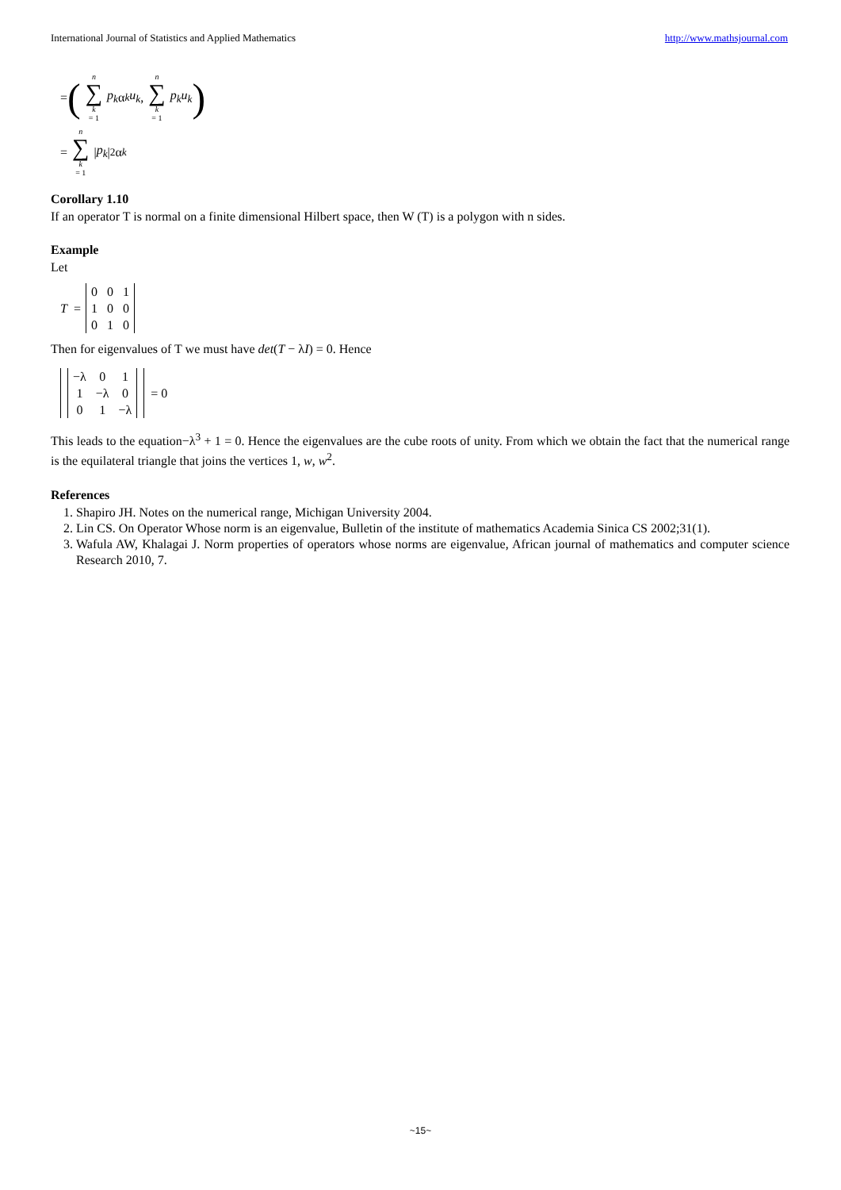International Journal of Statistics and Applied Mathematics http://www.mathsjournal.com
= (n ∑ k = 1 p<sub>k</sub> α<sub>k</sub> u<sub>k</sub>, n ∑ k = 1 p<sub>k</sub> u<sub>k</sub>)
= n ∑ k = 1 | p<sub>k</sub> |<sup>2</sup> α<sub>k</sub>
Corollary 1.10
If an operator T is normal on a finite dimensional Hilbert space, then W (T) is a polygon with n sides.
Example
Let
T =
| 0 | 0 | 1 |
| 1 | 0 | 0 |
| 0 | 1 | 0 |
Then for eigenvalues of T we must have det(T − λI) = 0. Hence
| −λ | 0 | 1 |
| 1 | −λ | 0 |
| 0 | 1 | −λ |
= 0
This leads to the equation−λ<sup>3</sup> + 1 = 0. Hence the eigenvalues are the cube roots of unity. From which we obtain the fact that the numerical range is the equilateral triangle that joins the vertices 1, w, w<sup>2</sup>.
References
1. Shapiro JH. Notes on the numerical range, Michigan University 2004.
2. Lin CS. On Operator Whose norm is an eigenvalue, Bulletin of the institute of mathematics Academia Sinica CS 2002;31(1).
3. Wafula AW, Khalagai J. Norm properties of operators whose norms are eigenvalue, African journal of mathematics and computer science Research 2010, 7.
~15~